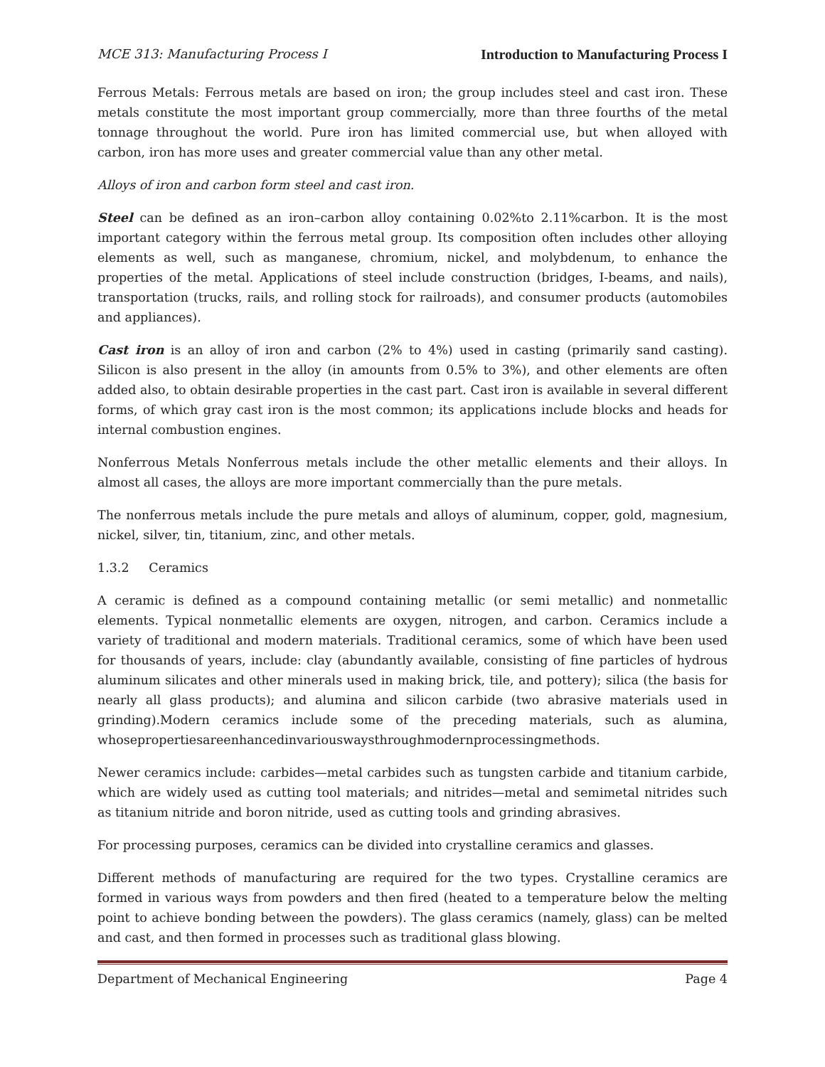MCE 313: Manufacturing Process I Introduction to Manufacturing Process I
Ferrous Metals: Ferrous metals are based on iron; the group includes steel and cast iron. These metals constitute the most important group commercially, more than three fourths of the metal tonnage throughout the world. Pure iron has limited commercial use, but when alloyed with carbon, iron has more uses and greater commercial value than any other metal.
Alloys of iron and carbon form steel and cast iron.
Steel can be defined as an iron–carbon alloy containing 0.02%to 2.11%carbon. It is the most important category within the ferrous metal group. Its composition often includes other alloying elements as well, such as manganese, chromium, nickel, and molybdenum, to enhance the properties of the metal. Applications of steel include construction (bridges, I-beams, and nails), transportation (trucks, rails, and rolling stock for railroads), and consumer products (automobiles and appliances).
Cast iron is an alloy of iron and carbon (2% to 4%) used in casting (primarily sand casting). Silicon is also present in the alloy (in amounts from 0.5% to 3%), and other elements are often added also, to obtain desirable properties in the cast part. Cast iron is available in several different forms, of which gray cast iron is the most common; its applications include blocks and heads for internal combustion engines.
Nonferrous Metals Nonferrous metals include the other metallic elements and their alloys. In almost all cases, the alloys are more important commercially than the pure metals.
The nonferrous metals include the pure metals and alloys of aluminum, copper, gold, magnesium, nickel, silver, tin, titanium, zinc, and other metals.
1.3.2 Ceramics
A ceramic is defined as a compound containing metallic (or semi metallic) and nonmetallic elements. Typical nonmetallic elements are oxygen, nitrogen, and carbon. Ceramics include a variety of traditional and modern materials. Traditional ceramics, some of which have been used for thousands of years, include: clay (abundantly available, consisting of fine particles of hydrous aluminum silicates and other minerals used in making brick, tile, and pottery); silica (the basis for nearly all glass products); and alumina and silicon carbide (two abrasive materials used in grinding).Modern ceramics include some of the preceding materials, such as alumina, whosepropertiesareenhancedinvariouswaysthroughmodernprocessingmethods.
Newer ceramics include: carbides—metal carbides such as tungsten carbide and titanium carbide, which are widely used as cutting tool materials; and nitrides—metal and semimetal nitrides such as titanium nitride and boron nitride, used as cutting tools and grinding abrasives.
For processing purposes, ceramics can be divided into crystalline ceramics and glasses.
Different methods of manufacturing are required for the two types. Crystalline ceramics are formed in various ways from powders and then fired (heated to a temperature below the melting point to achieve bonding between the powders). The glass ceramics (namely, glass) can be melted and cast, and then formed in processes such as traditional glass blowing.
Department of Mechanical Engineering Page 4